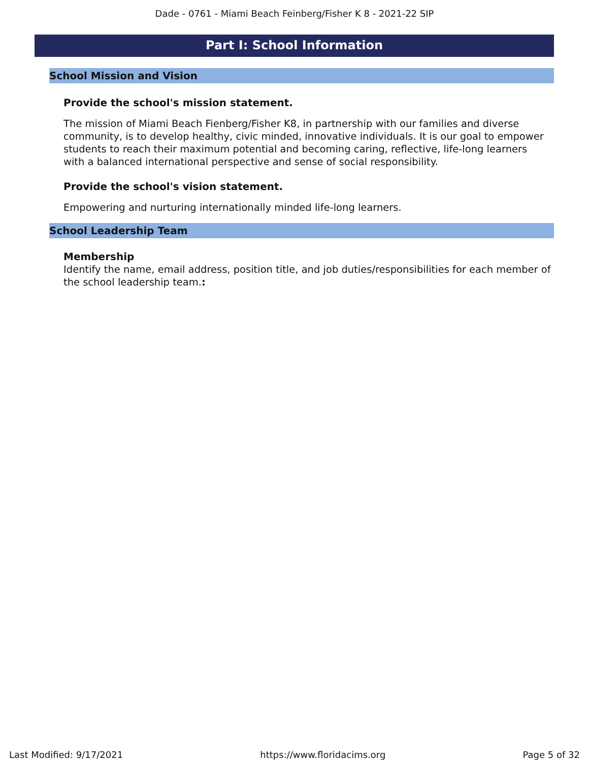Dade - 0761 - Miami Beach Feinberg/Fisher K 8 - 2021-22 SIP
Part I: School Information
School Mission and Vision
Provide the school's mission statement.
The mission of Miami Beach Fienberg/Fisher K8, in partnership with our families and diverse community, is to develop healthy, civic minded, innovative individuals. It is our goal to empower students to reach their maximum potential and becoming caring, reflective, life-long learners with a balanced international perspective and sense of social responsibility.
Provide the school's vision statement.
Empowering and nurturing internationally minded life-long learners.
School Leadership Team
Membership
Identify the name, email address, position title, and job duties/responsibilities for each member of the school leadership team.:
Last Modified: 9/17/2021 https://www.floridacims.org Page 5 of 32